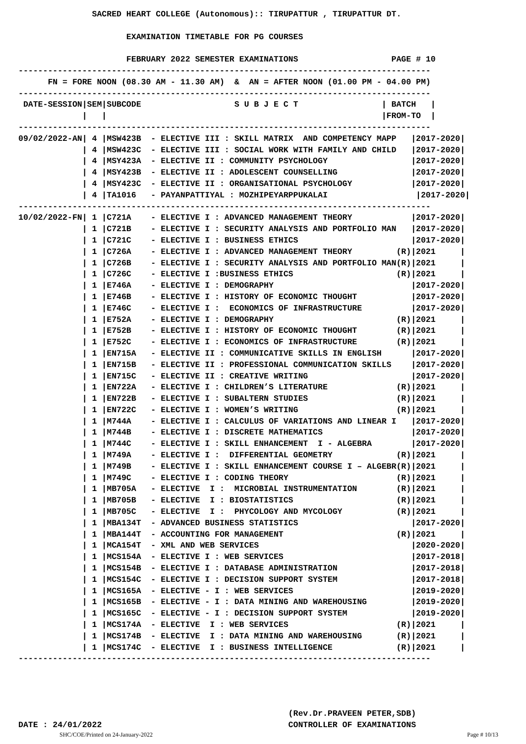SACRED HEART COLLEGE (Autonomous):: TIRUPATTUR , TIRUPATTUR DT.

                      EXAMINATION TIMETABLE FOR PG COURSES

                      FEBRUARY 2022 SEMESTER EXAMINATIONS                   PAGE # 10
------------------------------------------------------------------------------------
      FN = FORE NOON (08.30 AM - 11.30 AM)  &  AN = AFTER NOON (01.00 PM - 04.00 PM)
------------------------------------------------------------------------------------
 DATE-SESSION|SEM|SUBCODE                   S U B J E C T                 | BATCH   |
             |   |                                                        |FROM-TO  |
------------------------------------------------------------------------------------
09/02/2022-AN| 4 |MSW423B  - ELECTIVE III : SKILL MATRIX  AND COMPETENCY MAPP   |2017-2020|
             | 4 |MSW423C  - ELECTIVE III : SOCIAL WORK WITH FAMILY AND CHILD   |2017-2020|
             | 4 |MSY423A  - ELECTIVE II : COMMUNITY PSYCHOLOGY                 |2017-2020|
             | 4 |MSY423B  - ELECTIVE II : ADOLESCENT COUNSELLING               |2017-2020|
             | 4 |MSY423C  - ELECTIVE II : ORGANISATIONAL PSYCHOLOGY            |2017-2020|
             | 4 |TA1016   - PAYANPATTIYAL : MOZHIPEYARPPUKALAI                  |2017-2020|
------------------------------------------------------------------------------------
10/02/2022-FN| 1 |C721A    - ELECTIVE I : ADVANCED MANAGEMENT THEORY            |2017-2020|
             | 1 |C721B    - ELECTIVE I : SECURITY ANALYSIS AND PORTFOLIO MAN   |2017-2020|
             | 1 |C721C    - ELECTIVE I : BUSINESS ETHICS                       |2017-2020|
             | 1 |C726A    - ELECTIVE I : ADVANCED MANAGEMENT THEORY         (R)|2021     |
             | 1 |C726B    - ELECTIVE I : SECURITY ANALYSIS AND PORTFOLIO MAN(R)|2021     |
             | 1 |C726C    - ELECTIVE I :BUSINESS ETHICS                     (R)|2021     |
             | 1 |E746A    - ELECTIVE I : DEMOGRAPHY                            |2017-2020|
             | 1 |E746B    - ELECTIVE I : HISTORY OF ECONOMIC THOUGHT           |2017-2020|
             | 1 |E746C    - ELECTIVE I :  ECONOMICS OF INFRASTRUCTURE          |2017-2020|
             | 1 |E752A    - ELECTIVE I : DEMOGRAPHY                         (R)|2021     |
             | 1 |E752B    - ELECTIVE I : HISTORY OF ECONOMIC THOUGHT        (R)|2021     |
             | 1 |E752C    - ELECTIVE I : ECONOMICS OF INFRASTRUCTURE        (R)|2021     |
             | 1 |EN715A   - ELECTIVE II : COMMUNICATIVE SKILLS IN ENGLISH      |2017-2020|
             | 1 |EN715B   - ELECTIVE II : PROFESSIONAL COMMUNICATION SKILLS    |2017-2020|
             | 1 |EN715C   - ELECTIVE II : CREATIVE WRITING                     |2017-2020|
             | 1 |EN722A   - ELECTIVE I : CHILDREN’S LITERATURE              (R)|2021     |
             | 1 |EN722B   - ELECTIVE I : SUBALTERN STUDIES                  (R)|2021     |
             | 1 |EN722C   - ELECTIVE I : WOMEN’S WRITING                    (R)|2021     |
             | 1 |M744A    - ELECTIVE I : CALCULUS OF VARIATIONS AND LINEAR I   |2017-2020|
             | 1 |M744B    - ELECTIVE I : DISCRETE MATHEMATICS                  |2017-2020|
             | 1 |M744C    - ELECTIVE I : SKILL ENHANCEMENT  I - ALGEBRA        |2017-2020|
             | 1 |M749A    - ELECTIVE I :  DIFFERENTIAL GEOMETRY             (R)|2021     |
             | 1 |M749B    - ELECTIVE I : SKILL ENHANCEMENT COURSE I – ALGEBR(R)|2021     |
             | 1 |M749C    - ELECTIVE I : CODING THEORY                      (R)|2021     |
             | 1 |MB705A   - ELECTIVE  I :  MICROBIAL INSTRUMENTATION        (R)|2021     |
             | 1 |MB705B   - ELECTIVE  I : BIOSTATISTICS                     (R)|2021     |
             | 1 |MB705C   - ELECTIVE  I :  PHYCOLOGY AND MYCOLOGY           (R)|2021     |
             | 1 |MBA134T  - ADVANCED BUSINESS STATISTICS                       |2017-2020|
             | 1 |MBA144T  - ACCOUNTING FOR MANAGEMENT                       (R)|2021     |
             | 1 |MCA154T  - XML AND WEB SERVICES                               |2020-2020|
             | 1 |MCS154A  - ELECTIVE I : WEB SERVICES                          |2017-2018|
             | 1 |MCS154B  - ELECTIVE I : DATABASE ADMINISTRATION               |2017-2018|
             | 1 |MCS154C  - ELECTIVE I : DECISION SUPPORT SYSTEM               |2017-2018|
             | 1 |MCS165A  - ELECTIVE - I : WEB SERVICES                        |2019-2020|
             | 1 |MCS165B  - ELECTIVE - I : DATA MINING AND WAREHOUSING         |2019-2020|
             | 1 |MCS165C  - ELECTIVE - I : DECISION SUPPORT SYSTEM             |2019-2020|
             | 1 |MCS174A  - ELECTIVE  I : WEB SERVICES                      (R)|2021     |
             | 1 |MCS174B  - ELECTIVE  I : DATA MINING AND WAREHOUSING       (R)|2021     |
             | 1 |MCS174C  - ELECTIVE  I : BUSINESS INTELLIGENCE             (R)|2021     |
------------------------------------------------------------------------------------
                                                       (Rev.Dr.PRAVEEN PETER,SDB)
DATE : 24/01/2022                                      CONTROLLER OF EXAMINATIONS
SHC/COE/Printed on 24-January-2022 Page # 10/13